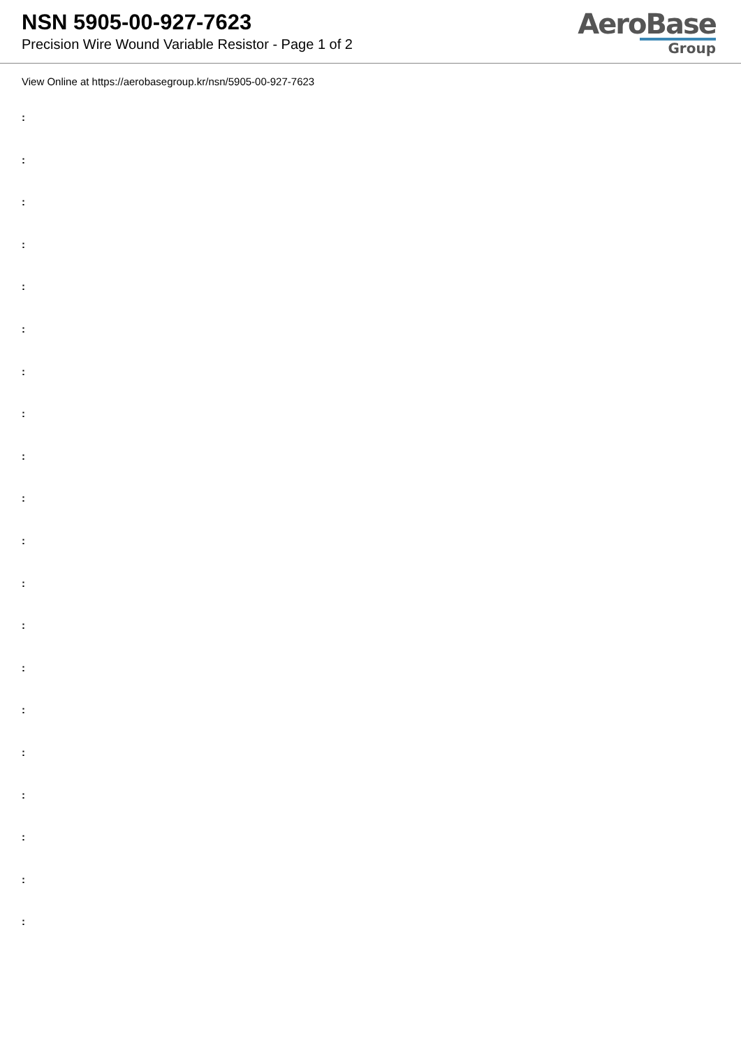NSN 5905-00-927-7623
Precision Wire Wound Variable Resistor - Page 1 of 2
AeroBase
Group
View Online at https://aerobasegroup.kr/nsn/5905-00-927-7623
:
:
:
:
:
:
:
:
:
:
:
:
:
:
:
:
:
:
:
: